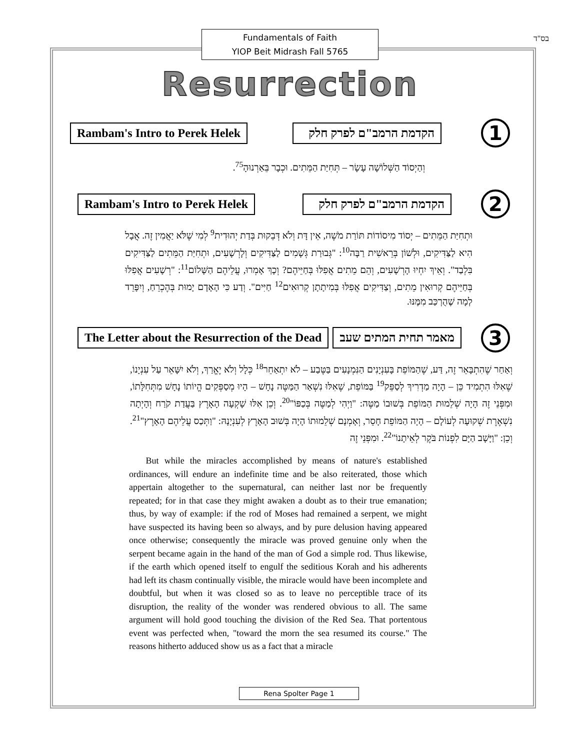Fundamentals of Faith
YIOP Beit Midrash Fall 5765
בס"ד
Resurrection
Rambam's Intro to Perek Helek
הקדמת הרמב"ם לפרק חלק
1
וְהַיְסוֹד הַשְּׁלוֹשָׁה עָשָׂר – תְּחִיַּת הַמֵּתִים. וּכְבָר בֵּאַרְנוּהָ<sup>75</sup>.
Rambam's Intro to Perek Helek
הקדמת הרמב"ם לפרק חלק
2
וּתְחִיַּת הַמֵּתִים – יְסוֹד מִיסוֹדוֹת תּוֹרַת מֹשֶׁה, אֵין דָּת וְלֹא דְּבֵקוּת בְּדַת יְהוּדִית<sup>9</sup> לְמִי שֶׁלֹּא יַאֲמִין זֶה. אֲבָל הִיא לַצַּדִּיקִים, וּלְשׁוֹן בְּרֵאשִׁית רַבָּה<sup>10</sup>: "גְּבוּרַת גְּשָׁמִים לַצַּדִּיקִים וְלָרְשָׁעִים, וּתְחִיַּת הַמֵּתִים לַצַּדִּיקִים בִּלְבַד". וְאֵיךְ יִחְיוּ הָרְשָׁעִים, וְהֵם מֵתִים אֲפִלּוּ בְּחַיֵּיהֶם? וְכָךְ אָמְרוּ, עֲלֵיהֶם הַשָּׁלוֹם<sup>11</sup>: "רְשָׁעִים אֲפִלּוּ בְּחַיֵּיהֶם קְרוּאִין מֵתִים, וְצַדִּיקִים אֲפִלּוּ בְּמִיתָתָן קְרוּאִים<sup>12</sup> חַיִּים". וְדַע כִּי הָאָדָם יָמוּת בְּהֶכְרֵחַ, וְיִפָּרֵד לְמָה שֶׁהֻרְכַּב מִמֶּנּוּ.
The Letter about the Resurrection of the Dead
מאמר תחית המתים שעב
3
וְאַחַר שֶׁהִתְבָּאֵר זֶה, דַּע, שֶׁהַמּוֹפֵת בָּעִנְיָנִים הַנִּמְנָעִים בַּטֶּבַע – לֹא יִתְאַחֵר<sup>18</sup> כְּלָל וְלֹא יֶאֱרַךְ, וְלֹא יִשָּׁאֵר עַל עִנְיָנוֹ, שֶׁאִלּוּ הִתְמִיד כֵּן – הָיָה מַדְרִיךְ לְסַפֵּק<sup>19</sup> בַּמּוֹפֵת, שֶׁאִלּוּ נִשְׁאַר הַמַּטֶּה נָחָשׁ – הָיוּ מְסַפְּקִים הֱיוֹתוֹ נָחָשׁ מִתְּחִלָּתוֹ, וּמִפְּנֵי זֶה הָיָה שְׁלֵמוּת הַמּוֹפֵת בְּשׁוּבוֹ מַטֶּה: "וַיְהִי לְמַטֶּה בְּכַפּוֹ"<sup>20</sup>. וְכֵן אִלּוּ שָׁקְעָה הָאָרֶץ בַּעֲדַת קֹרַח וְהָיְתָה נִשְׁאֶרֶת שְׁקוּעָה לְעוֹלָם – הָיָה הַמּוֹפֵת חָסֵר, וְאָמְנָם שְׁלֵמוּתוֹ הָיָה בְּשׁוּב הָאָרֶץ לְעִנְיָנָהּ: "וַתְּכַס עֲלֵיהֶם הָאָרֶץ"<sup>21</sup>. וְכֵן: "וַיָּשָׁב הַיָּם לִפְנוֹת בֹּקֶר לְאֵיתָנוֹ"<sup>22</sup>. וּמִפְּנֵי זֶה
But while the miracles accomplished by means of nature's established ordinances, will endure an indefinite time and be also reiterated, those which appertain altogether to the supernatural, can neither last nor be frequently repeated; for in that case they might awaken a doubt as to their true emanation; thus, by way of example: if the rod of Moses had remained a serpent, we might have suspected its having been so always, and by pure delusion having appeared once otherwise; consequently the miracle was proved genuine only when the serpent became again in the hand of the man of God a simple rod. Thus likewise, if the earth which opened itself to engulf the seditious Korah and his adherents had left its chasm continually visible, the miracle would have been incomplete and doubtful, but when it was closed so as to leave no perceptible trace of its disruption, the reality of the wonder was rendered obvious to all. The same argument will hold good touching the division of the Red Sea. That portentous event was perfected when, "toward the morn the sea resumed its course." The reasons hitherto adduced show us as a fact that a miracle
Rena Spolter Page 1